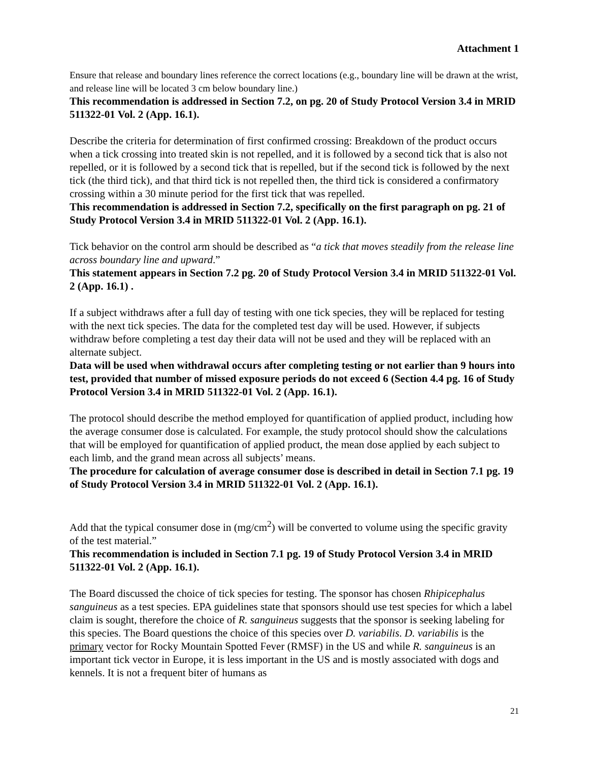Attachment 1
Ensure that release and boundary lines reference the correct locations (e.g., boundary line will be drawn at the wrist, and release line will be located 3 cm below boundary line.)
This recommendation is addressed in Section 7.2, on pg. 20 of Study Protocol Version 3.4 in MRID 511322-01 Vol. 2 (App. 16.1).
Describe the criteria for determination of first confirmed crossing: Breakdown of the product occurs when a tick crossing into treated skin is not repelled, and it is followed by a second tick that is also not repelled, or it is followed by a second tick that is repelled, but if the second tick is followed by the next tick (the third tick), and that third tick is not repelled then, the third tick is considered a confirmatory crossing within a 30 minute period for the first tick that was repelled.
This recommendation is addressed in Section 7.2, specifically on the first paragraph on pg. 21 of Study Protocol Version 3.4 in MRID 511322-01 Vol. 2 (App. 16.1).
Tick behavior on the control arm should be described as “a tick that moves steadily from the release line across boundary line and upward.”
This statement appears in Section 7.2 pg. 20 of Study Protocol Version 3.4 in MRID 511322-01 Vol. 2 (App. 16.1) .
If a subject withdraws after a full day of testing with one tick species, they will be replaced for testing with the next tick species. The data for the completed test day will be used. However, if subjects withdraw before completing a test day their data will not be used and they will be replaced with an alternate subject.
Data will be used when withdrawal occurs after completing testing or not earlier than 9 hours into test, provided that number of missed exposure periods do not exceed 6 (Section 4.4 pg. 16 of Study Protocol Version 3.4 in MRID 511322-01 Vol. 2 (App. 16.1).
The protocol should describe the method employed for quantification of applied product, including how the average consumer dose is calculated. For example, the study protocol should show the calculations that will be employed for quantification of applied product, the mean dose applied by each subject to each limb, and the grand mean across all subjects’ means.
The procedure for calculation of average consumer dose is described in detail in Section 7.1 pg. 19 of Study Protocol Version 3.4 in MRID 511322-01 Vol. 2 (App. 16.1).
Add that the typical consumer dose in (mg/cm<sup>2</sup>) will be converted to volume using the specific gravity of the test material.”
This recommendation is included in Section 7.1 pg. 19 of Study Protocol Version 3.4 in MRID 511322-01 Vol. 2 (App. 16.1).
The Board discussed the choice of tick species for testing. The sponsor has chosen Rhipicephalus sanguineus as a test species. EPA guidelines state that sponsors should use test species for which a label claim is sought, therefore the choice of R. sanguineus suggests that the sponsor is seeking labeling for this species. The Board questions the choice of this species over D. variabilis. D. variabilis is the primary vector for Rocky Mountain Spotted Fever (RMSF) in the US and while R. sanguineus is an important tick vector in Europe, it is less important in the US and is mostly associated with dogs and kennels. It is not a frequent biter of humans as
21